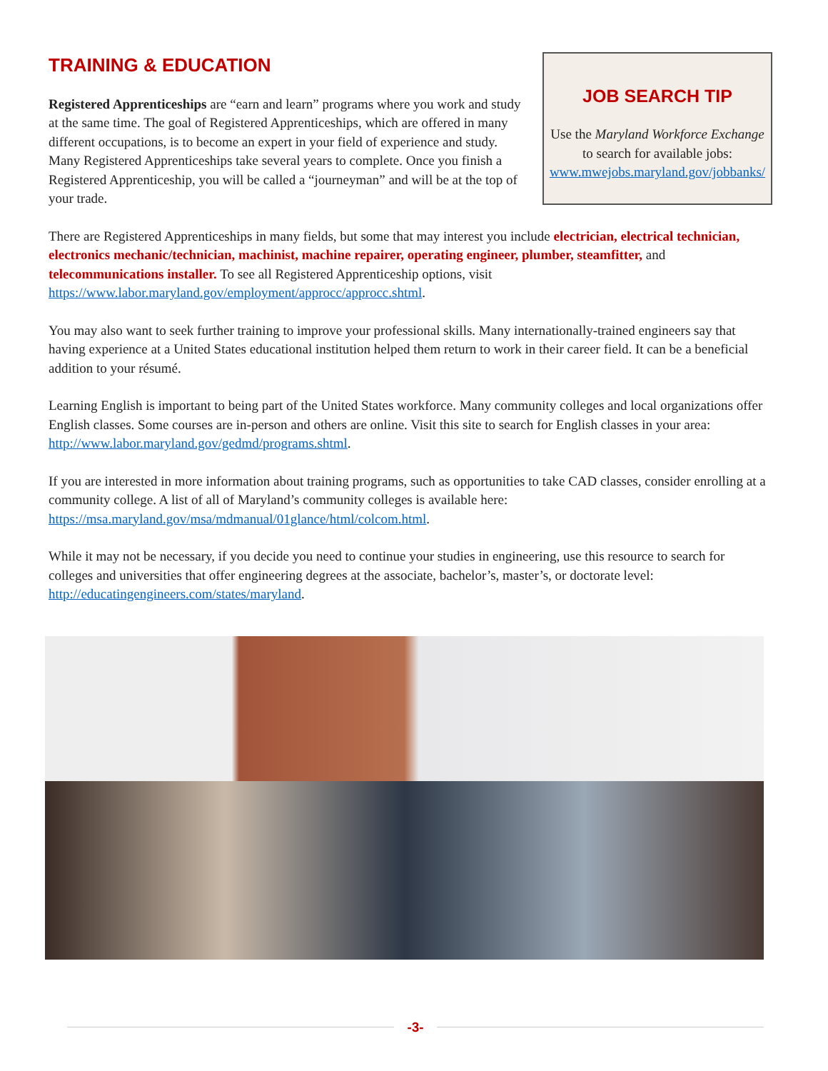TRAINING & EDUCATION
Registered Apprenticeships are “earn and learn” programs where you work and study at the same time. The goal of Registered Apprenticeships, which are offered in many different occupations, is to become an expert in your field of experience and study. Many Registered Apprenticeships take several years to complete. Once you finish a Registered Apprenticeship, you will be called a “journeyman” and will be at the top of your trade.
JOB SEARCH TIP
Use the Maryland Workforce Exchange
to search for available jobs:
www.mwejobs.maryland.gov/jobbanks/
There are Registered Apprenticeships in many fields, but some that may interest you include electrician, electrical technician, electronics mechanic/technician, machinist, machine repairer, operating engineer, plumber, steamfitter, and telecommunications installer. To see all Registered Apprenticeship options, visit https://www.labor.maryland.gov/employment/approcc/approcc.shtml.
You may also want to seek further training to improve your professional skills. Many internationally-trained engineers say that having experience at a United States educational institution helped them return to work in their career field. It can be a beneficial addition to your résumé.
Learning English is important to being part of the United States workforce. Many community colleges and local organizations offer English classes. Some courses are in-person and others are online. Visit this site to search for English classes in your area: http://www.labor.maryland.gov/gedmd/programs.shtml.
If you are interested in more information about training programs, such as opportunities to take CAD classes, consider enrolling at a community college. A list of all of Maryland’s community colleges is available here: https://msa.maryland.gov/msa/mdmanual/01glance/html/colcom.html.
While it may not be necessary, if you decide you need to continue your studies in engineering, use this resource to search for colleges and universities that offer engineering degrees at the associate, bachelor’s, master’s, or doctorate level: http://educatingengineers.com/states/maryland.
-3-